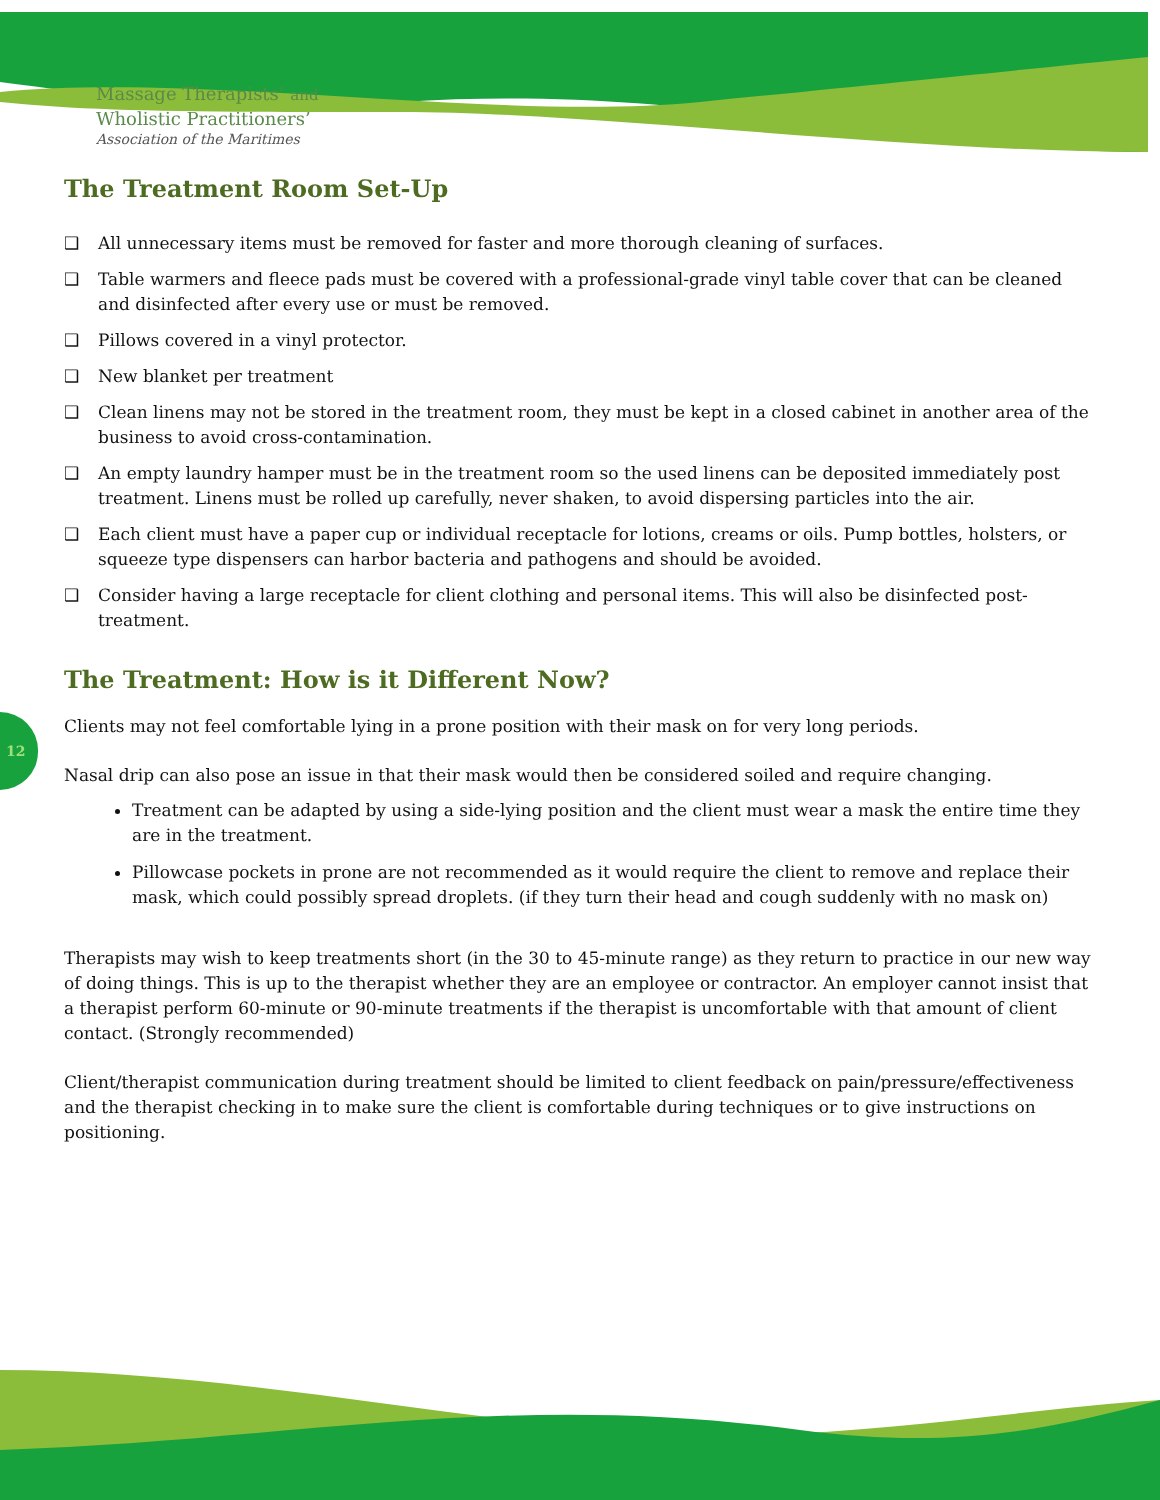Massage Therapists’ and
Wholistic Practitioners’
Association of the Maritimes
The Treatment Room Set-Up
❑ All unnecessary items must be removed for faster and more thorough cleaning of surfaces.
❑ Table warmers and fleece pads must be covered with a professional-grade vinyl table cover that can be cleaned and disinfected after every use or must be removed.
❑ Pillows covered in a vinyl protector.
❑ New blanket per treatment
❑ Clean linens may not be stored in the treatment room, they must be kept in a closed cabinet in another area of the business to avoid cross-contamination.
❑ An empty laundry hamper must be in the treatment room so the used linens can be deposited immediately post treatment. Linens must be rolled up carefully, never shaken, to avoid dispersing particles into the air.
❑ Each client must have a paper cup or individual receptacle for lotions, creams or oils. Pump bottles, holsters, or squeeze type dispensers can harbor bacteria and pathogens and should be avoided.
❑ Consider having a large receptacle for client clothing and personal items. This will also be disinfected post-treatment.
The Treatment: How is it Different Now?
Clients may not feel comfortable lying in a prone position with their mask on for very long periods.
Nasal drip can also pose an issue in that their mask would then be considered soiled and require changing.
Treatment can be adapted by using a side-lying position and the client must wear a mask the entire time they are in the treatment.
Pillowcase pockets in prone are not recommended as it would require the client to remove and replace their mask, which could possibly spread droplets. (if they turn their head and cough suddenly with no mask on)
Therapists may wish to keep treatments short (in the 30 to 45-minute range) as they return to practice in our new way of doing things. This is up to the therapist whether they are an employee or contractor. An employer cannot insist that a therapist perform 60-minute or 90-minute treatments if the therapist is uncomfortable with that amount of client contact. (Strongly recommended)
Client/therapist communication during treatment should be limited to client feedback on pain/pressure/effectiveness and the therapist checking in to make sure the client is comfortable during techniques or to give instructions on positioning.
12